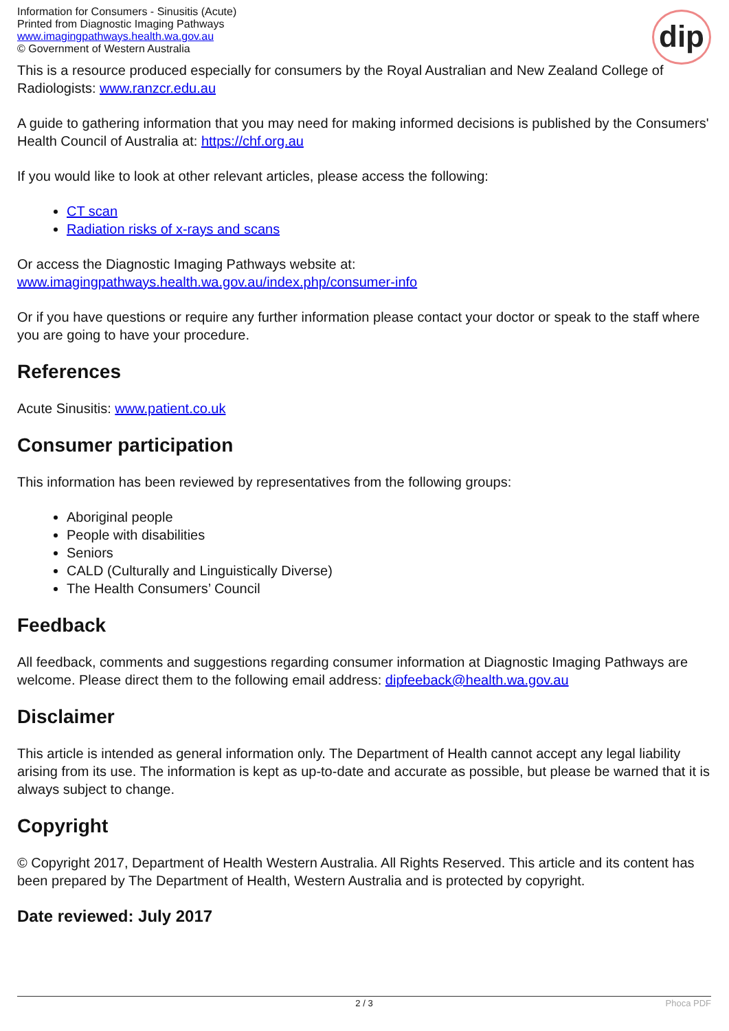Information for Consumers - Sinusitis (Acute)
Printed from Diagnostic Imaging Pathways
www.imagingpathways.health.wa.gov.au
© Government of Western Australia
dip
This is a resource produced especially for consumers by the Royal Australian and New Zealand College of Radiologists: www.ranzcr.edu.au
A guide to gathering information that you may need for making informed decisions is published by the Consumers' Health Council of Australia at: https://chf.org.au
If you would like to look at other relevant articles, please access the following:
CT scan
Radiation risks of x-rays and scans
Or access the Diagnostic Imaging Pathways website at:
www.imagingpathways.health.wa.gov.au/index.php/consumer-info
Or if you have questions or require any further information please contact your doctor or speak to the staff where you are going to have your procedure.
References
Acute Sinusitis: www.patient.co.uk
Consumer participation
This information has been reviewed by representatives from the following groups:
Aboriginal people
People with disabilities
Seniors
CALD (Culturally and Linguistically Diverse)
The Health Consumers’ Council
Feedback
All feedback, comments and suggestions regarding consumer information at Diagnostic Imaging Pathways are welcome. Please direct them to the following email address: dipfeeback@health.wa.gov.au
Disclaimer
This article is intended as general information only. The Department of Health cannot accept any legal liability arising from its use. The information is kept as up-to-date and accurate as possible, but please be warned that it is always subject to change.
Copyright
© Copyright 2017, Department of Health Western Australia. All Rights Reserved. This article and its content has been prepared by The Department of Health, Western Australia and is protected by copyright.
Date reviewed: July 2017
2 / 3 Phoca PDF